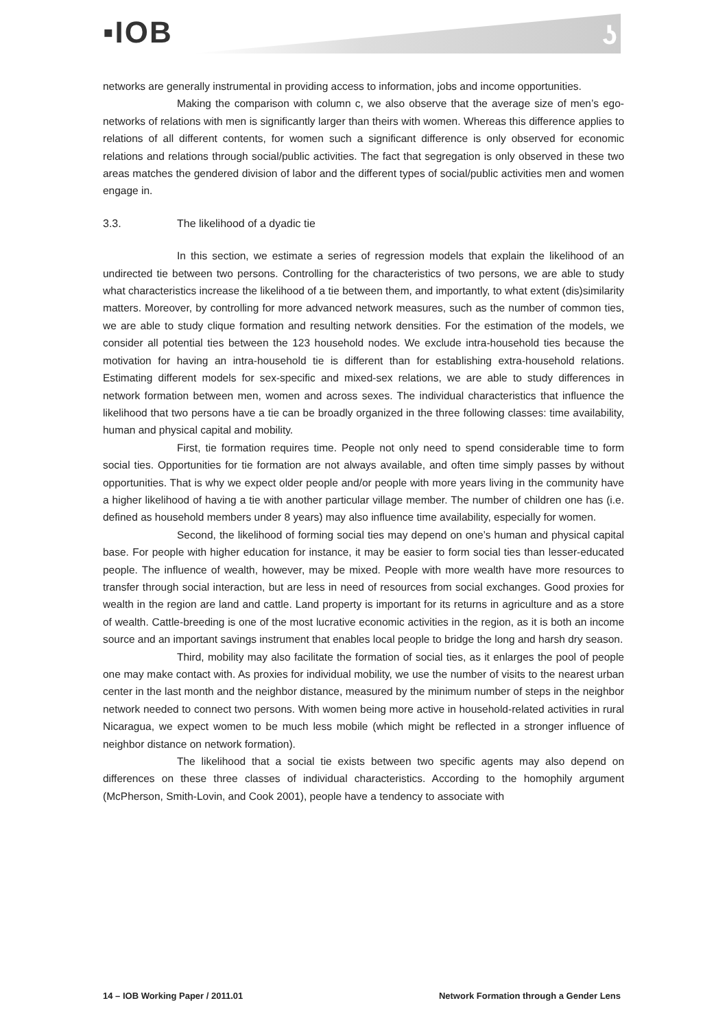▪IOB ʖ
networks are generally instrumental in providing access to information, jobs and income opportunities.
Making the comparison with column c, we also observe that the average size of men’s ego-networks of relations with men is significantly larger than theirs with women. Whereas this difference applies to relations of all different contents, for women such a significant difference is only observed for economic relations and relations through social/public activities. The fact that segregation is only observed in these two areas matches the gendered division of labor and the different types of social/public activities men and women engage in.
3.3. The likelihood of a dyadic tie
In this section, we estimate a series of regression models that explain the likelihood of an undirected tie between two persons. Controlling for the characteristics of two persons, we are able to study what characteristics increase the likelihood of a tie between them, and importantly, to what extent (dis)similarity matters. Moreover, by controlling for more advanced network measures, such as the number of common ties, we are able to study clique formation and resulting network densities. For the estimation of the models, we consider all potential ties between the 123 household nodes. We exclude intra-household ties because the motivation for having an intra-household tie is different than for establishing extra-household relations. Estimating different models for sex-specific and mixed-sex relations, we are able to study differences in network formation between men, women and across sexes. The individual characteristics that influence the likelihood that two persons have a tie can be broadly organized in the three following classes: time availability, human and physical capital and mobility.
First, tie formation requires time. People not only need to spend considerable time to form social ties. Opportunities for tie formation are not always available, and often time simply passes by without opportunities. That is why we expect older people and/or people with more years living in the community have a higher likelihood of having a tie with another particular village member. The number of children one has (i.e. defined as household members under 8 years) may also influence time availability, especially for women.
Second, the likelihood of forming social ties may depend on one’s human and physical capital base. For people with higher education for instance, it may be easier to form social ties than lesser-educated people. The influence of wealth, however, may be mixed. People with more wealth have more resources to transfer through social interaction, but are less in need of resources from social exchanges. Good proxies for wealth in the region are land and cattle. Land property is important for its returns in agriculture and as a store of wealth. Cattle-breeding is one of the most lucrative economic activities in the region, as it is both an income source and an important savings instrument that enables local people to bridge the long and harsh dry season.
Third, mobility may also facilitate the formation of social ties, as it enlarges the pool of people one may make contact with. As proxies for individual mobility, we use the number of visits to the nearest urban center in the last month and the neighbor distance, measured by the minimum number of steps in the neighbor network needed to connect two persons. With women being more active in household-related activities in rural Nicaragua, we expect women to be much less mobile (which might be reflected in a stronger influence of neighbor distance on network formation).
The likelihood that a social tie exists between two specific agents may also depend on differences on these three classes of individual characteristics. According to the homophily argument (McPherson, Smith-Lovin, and Cook 2001), people have a tendency to associate with
14 – IOB Working Paper / 2011.01 Network Formation through a Gender Lens